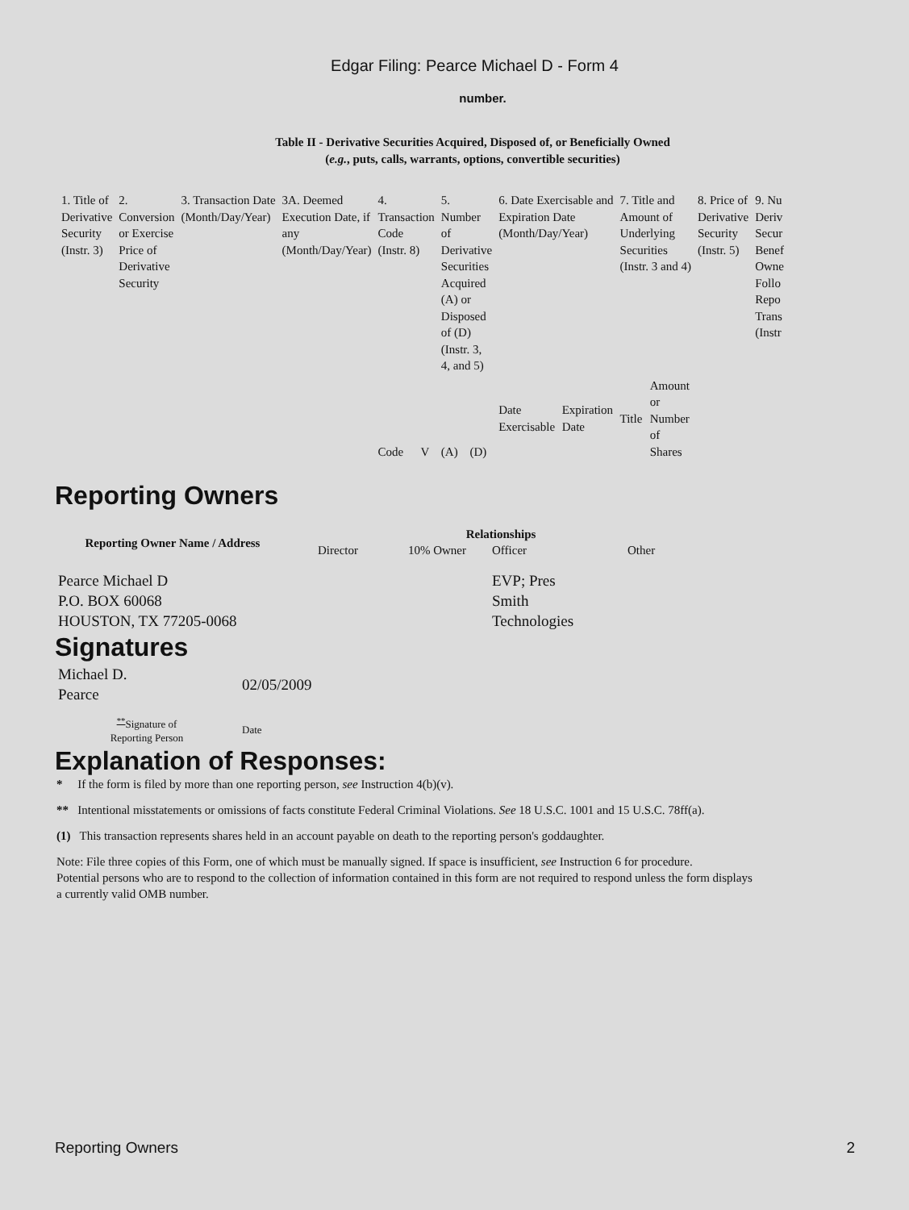Edgar Filing: Pearce Michael D - Form 4
number.
Table II - Derivative Securities Acquired, Disposed of, or Beneficially Owned
(e.g., puts, calls, warrants, options, convertible securities)
| 1. Title of Derivative Security (Instr. 3) | 2. Conversion or Exercise Price of Derivative Security | 3. Transaction Date (Month/Day/Year) | 3A. Deemed Execution Date, if any (Month/Day/Year) | 4. Transaction Code (Instr. 8) | | 5. Number of Derivative Securities Acquired (A) or Disposed of (D) (Instr. 3, 4, and 5) | | 6. Date Exercisable and Expiration Date (Month/Day/Year) | | 7. Title and Amount of Underlying Securities (Instr. 3 and 4) | | 8. Price of Derivative Security (Instr. 5) | 9. Nu Deriv Secur Benef Owne Follo Repo Trans (Instr |
| | | | | Code | V | (A) | (D) | Date Exercisable | Expiration Date | Title | Amount or Number of Shares | | |
Reporting Owners
| Reporting Owner Name / Address | Relationships | | | |
| --- | --- | --- | --- | --- |
| | Director | 10% Owner | Officer | Other |
| Pearce Michael D P.O. BOX 60068 HOUSTON, TX 77205-0068 | | | EVP; Pres Smith Technologies | |
Signatures
| Michael D. Pearce | 02/05/2009 |
| <sup>**</sup> Signature of Reporting Person | Date |
Explanation of Responses:
* If the form is filed by more than one reporting person, see Instruction 4(b)(v).
** Intentional misstatements or omissions of facts constitute Federal Criminal Violations. See 18 U.S.C. 1001 and 15 U.S.C. 78ff(a).
(1) This transaction represents shares held in an account payable on death to the reporting person's goddaughter.
Note: File three copies of this Form, one of which must be manually signed. If space is insufficient, see Instruction 6 for procedure.
Potential persons who are to respond to the collection of information contained in this form are not required to respond unless the form displays
a currently valid OMB number.
Reporting Owners 2